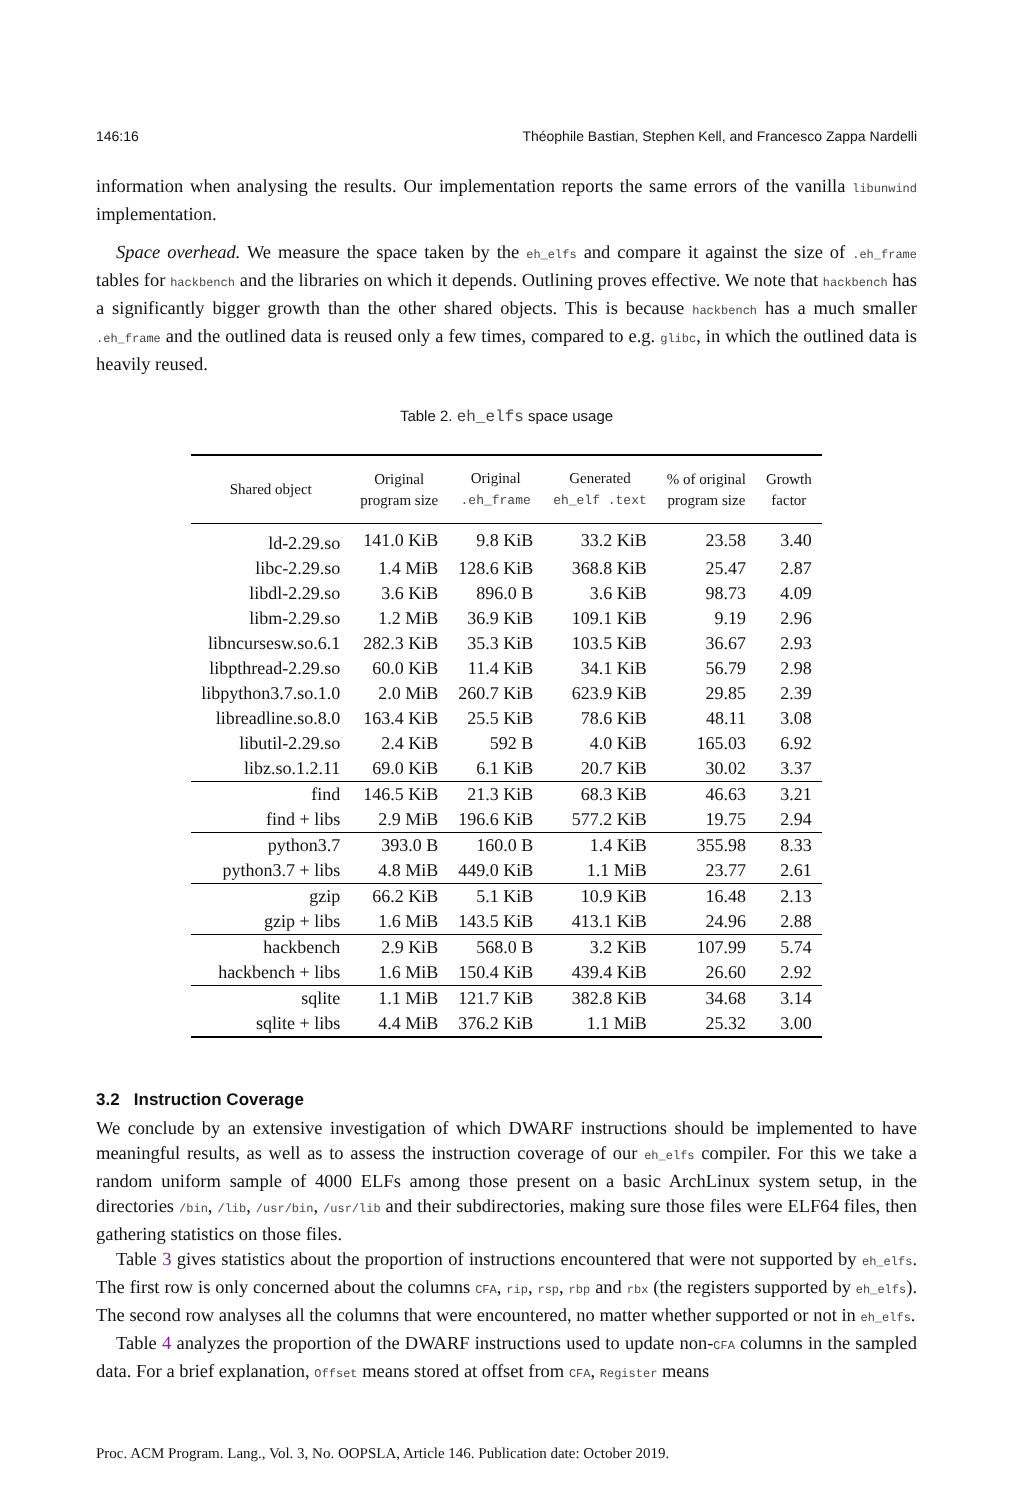146:16 Théophile Bastian, Stephen Kell, and Francesco Zappa Nardelli
information when analysing the results. Our implementation reports the same errors of the vanilla libunwind implementation.
Space overhead. We measure the space taken by the eh_elfs and compare it against the size of .eh_frame tables for hackbench and the libraries on which it depends. Outlining proves effective. We note that hackbench has a significantly bigger growth than the other shared objects. This is because hackbench has a much smaller .eh_frame and the outlined data is reused only a few times, compared to e.g. glibc, in which the outlined data is heavily reused.
Table 2. eh_elfs space usage
| Shared object | Original program size | Original .eh_frame | Generated eh_elf .text | % of original program size | Growth factor |
| --- | --- | --- | --- | --- | --- |
| ld-2.29.so | 141.0 KiB | 9.8 KiB | 33.2 KiB | 23.58 | 3.40 |
| libc-2.29.so | 1.4 MiB | 128.6 KiB | 368.8 KiB | 25.47 | 2.87 |
| libdl-2.29.so | 3.6 KiB | 896.0 B | 3.6 KiB | 98.73 | 4.09 |
| libm-2.29.so | 1.2 MiB | 36.9 KiB | 109.1 KiB | 9.19 | 2.96 |
| libncursesw.so.6.1 | 282.3 KiB | 35.3 KiB | 103.5 KiB | 36.67 | 2.93 |
| libpthread-2.29.so | 60.0 KiB | 11.4 KiB | 34.1 KiB | 56.79 | 2.98 |
| libpython3.7.so.1.0 | 2.0 MiB | 260.7 KiB | 623.9 KiB | 29.85 | 2.39 |
| libreadline.so.8.0 | 163.4 KiB | 25.5 KiB | 78.6 KiB | 48.11 | 3.08 |
| libutil-2.29.so | 2.4 KiB | 592 B | 4.0 KiB | 165.03 | 6.92 |
| libz.so.1.2.11 | 69.0 KiB | 6.1 KiB | 20.7 KiB | 30.02 | 3.37 |
| find | 146.5 KiB | 21.3 KiB | 68.3 KiB | 46.63 | 3.21 |
| find + libs | 2.9 MiB | 196.6 KiB | 577.2 KiB | 19.75 | 2.94 |
| python3.7 | 393.0 B | 160.0 B | 1.4 KiB | 355.98 | 8.33 |
| python3.7 + libs | 4.8 MiB | 449.0 KiB | 1.1 MiB | 23.77 | 2.61 |
| gzip | 66.2 KiB | 5.1 KiB | 10.9 KiB | 16.48 | 2.13 |
| gzip + libs | 1.6 MiB | 143.5 KiB | 413.1 KiB | 24.96 | 2.88 |
| hackbench | 2.9 KiB | 568.0 B | 3.2 KiB | 107.99 | 5.74 |
| hackbench + libs | 1.6 MiB | 150.4 KiB | 439.4 KiB | 26.60 | 2.92 |
| sqlite | 1.1 MiB | 121.7 KiB | 382.8 KiB | 34.68 | 3.14 |
| sqlite + libs | 4.4 MiB | 376.2 KiB | 1.1 MiB | 25.32 | 3.00 |
3.2 Instruction Coverage
We conclude by an extensive investigation of which DWARF instructions should be implemented to have meaningful results, as well as to assess the instruction coverage of our eh_elfs compiler. For this we take a random uniform sample of 4000 ELFs among those present on a basic ArchLinux system setup, in the directories /bin, /lib, /usr/bin, /usr/lib and their subdirectories, making sure those files were ELF64 files, then gathering statistics on those files.
Table 3 gives statistics about the proportion of instructions encountered that were not supported by eh_elfs. The first row is only concerned about the columns CFA, rip, rsp, rbp and rbx (the registers supported by eh_elfs). The second row analyses all the columns that were encountered, no matter whether supported or not in eh_elfs.
Table 4 analyzes the proportion of the DWARF instructions used to update non-CFA columns in the sampled data. For a brief explanation, Offset means stored at offset from CFA, Register means
Proc. ACM Program. Lang., Vol. 3, No. OOPSLA, Article 146. Publication date: October 2019.